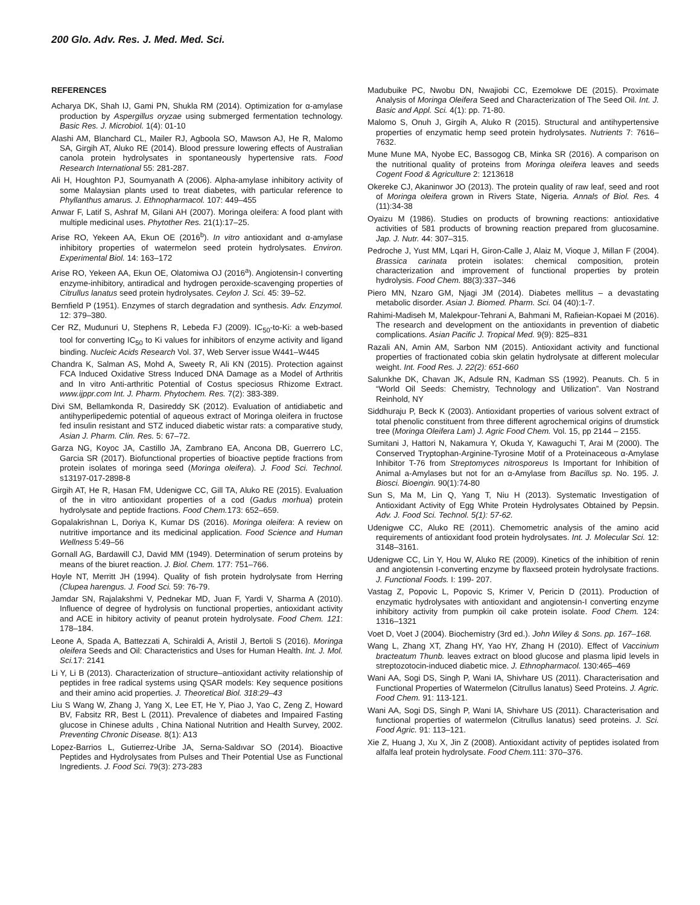200 Glo. Adv. Res. J. Med. Med. Sci.
REFERENCES
Acharya DK, Shah IJ, Gami PN, Shukla RM (2014). Optimization for α-amylase production by Aspergillus oryzae using submerged fermentation technology. Basic Res. J. Microbiol. 1(4): 01-10
Alashi AM, Blanchard CL, Mailer RJ, Agboola SO, Mawson AJ, He R, Malomo SA, Girgih AT, Aluko RE (2014). Blood pressure lowering effects of Australian canola protein hydrolysates in spontaneously hypertensive rats. Food Research International 55: 281-287.
Ali H, Houghton PJ, Soumyanath A (2006). Alpha-amylase inhibitory activity of some Malaysian plants used to treat diabetes, with particular reference to Phyllanthus amarus. J. Ethnopharmacol. 107: 449–455
Anwar F, Latif S, Ashraf M, Gilani AH (2007). Moringa oleifera: A food plant with multiple medicinal uses. Phytother Res. 21(1):17–25.
Arise RO, Yekeen AA, Ekun OE (2016<sup>b</sup>). In vitro antioxidant and α-amylase inhibitory properties of watermelon seed protein hydrolysates. Environ. Experimental Biol. 14: 163–172
Arise RO, Yekeen AA, Ekun OE, Olatomiwa OJ (2016<sup>a</sup>). Angiotensin-I converting enzyme-inhibitory, antiradical and hydrogen peroxide-scavenging properties of Citrullus lanatus seed protein hydrolysates. Ceylon J. Sci. 45: 39–52.
Bernfield P (1951). Enzymes of starch degradation and synthesis. Adv. Enzymol. 12: 379–380.
Cer RZ, Mudunuri U, Stephens R, Lebeda FJ (2009). IC<sub>50</sub>-to-Ki: a web-based tool for converting IC<sub>50</sub> to Ki values for inhibitors of enzyme activity and ligand binding. Nucleic Acids Research Vol. 37, Web Server issue W441–W445
Chandra K, Salman AS, Mohd A, Sweety R, Ali KN (2015). Protection against FCA Induced Oxidative Stress Induced DNA Damage as a Model of Arthritis and In vitro Anti-arthritic Potential of Costus speciosus Rhizome Extract. www.ijppr.com Int. J. Pharm. Phytochem. Res. 7(2): 383-389.
Divi SM, Bellamkonda R, Dasireddy SK (2012). Evaluation of antidiabetic and antihyperlipedemic potential of aqueous extract of Moringa oleifera in fructose fed insulin resistant and STZ induced diabetic wistar rats: a comparative study, Asian J. Pharm. Clin. Res. 5: 67–72.
Garza NG, Koyoc JA, Castillo JA, Zambrano EA, Ancona DB, Guerrero LC, Garcia SR (2017). Biofunctional properties of bioactive peptide fractions from protein isolates of moringa seed (Moringa oleifera). J. Food Sci. Technol. s13197-017-2898-8
Girgih AT, He R, Hasan FM, Udenigwe CC, Gill TA, Aluko RE (2015). Evaluation of the in vitro antioxidant properties of a cod (Gadus morhua) protein hydrolysate and peptide fractions. Food Chem. 173: 652–659.
Gopalakrishnan L, Doriya K, Kumar DS (2016). Moringa oleifera: A review on nutritive importance and its medicinal application. Food Science and Human Wellness 5:49–56
Gornall AG, Bardawill CJ, David MM (1949). Determination of serum proteins by means of the biuret reaction. J. Biol. Chem. 177: 751–766.
Hoyle NT, Merritt JH (1994). Quality of fish protein hydrolysate from Herring (Clupea harengus. J. Food Sci. 59: 76-79.
Jamdar SN, Rajalakshmi V, Pednekar MD, Juan F, Yardi V, Sharma A (2010). Influence of degree of hydrolysis on functional properties, antioxidant activity and ACE in hibitory activity of peanut protein hydrolysate. Food Chem. 121: 178–184.
Leone A, Spada A, Battezzati A, Schiraldi A, Aristil J, Bertoli S (2016). Moringa oleifera Seeds and Oil: Characteristics and Uses for Human Health. Int. J. Mol. Sci. 17: 2141
Li Y, Li B (2013). Characterization of structure–antioxidant activity relationship of peptides in free radical systems using QSAR models: Key sequence positions and their amino acid properties. J. Theoretical Biol. 318:29–43
Liu S Wang W, Zhang J, Yang X, Lee ET, He Y, Piao J, Yao C, Zeng Z, Howard BV, Fabsitz RR, Best L (2011). Prevalence of diabetes and Impaired Fasting glucose in Chinese adults , China National Nutrition and Health Survey, 2002. Preventing Chronic Disease. 8(1): A13
Lopez-Barrios L, Gutierrez-Uribe JA, Serna-Saldıvar SO (2014). Bioactive Peptides and Hydrolysates from Pulses and Their Potential Use as Functional Ingredients. J. Food Sci. 79(3): 273-283
Madubuike PC, Nwobu DN, Nwajiobi CC, Ezemokwe DE (2015). Proximate Analysis of Moringa Oleifera Seed and Characterization of The Seed Oil. Int. J. Basic and Appl. Sci. 4(1): pp. 71-80.
Malomo S, Onuh J, Girgih A, Aluko R (2015). Structural and antihypertensive properties of enzymatic hemp seed protein hydrolysates. Nutrients 7: 7616–7632.
Mune Mune MA, Nyobe EC, Bassogog CB, Minka SR (2016). A comparison on the nutritional quality of proteins from Moringa oleifera leaves and seeds Cogent Food & Agriculture 2: 1213618
Okereke CJ, Akaninwor JO (2013). The protein quality of raw leaf, seed and root of Moringa oleifera grown in Rivers State, Nigeria. Annals of Biol. Res. 4 (11):34-38
Oyaizu M (1986). Studies on products of browning reactions: antioxidative activities of 581 products of browning reaction prepared from glucosamine. Jap. J. Nutr. 44: 307–315.
Pedroche J, Yust MM, Lqari H, Giron-Calle J, Alaiz M, Vioque J, Millan F (2004). Brassica carinata protein isolates: chemical composition, protein characterization and improvement of functional properties by protein hydrolysis. Food Chem. 88(3):337–346
Piero MN, Nzaro GM, Njagi JM (2014). Diabetes mellitus – a devastating metabolic disorder. Asian J. Biomed. Pharm. Sci. 04 (40):1-7.
Rahimi-Madiseh M, Malekpour-Tehrani A, Bahmani M, Rafieian-Kopaei M (2016). The research and development on the antioxidants in prevention of diabetic complications. Asian Pacific J. Tropical Med. 9(9): 825–831
Razali AN, Amin AM, Sarbon NM (2015). Antioxidant activity and functional properties of fractionated cobia skin gelatin hydrolysate at different molecular weight. Int. Food Res. J. 22(2): 651-660
Salunkhe DK, Chavan JK, Adsule RN, Kadman SS (1992). Peanuts. Ch. 5 in “World Oil Seeds: Chemistry, Technology and Utilization”. Van Nostrand Reinhold, NY
Siddhuraju P, Beck K (2003). Antioxidant properties of various solvent extract of total phenolic constituent from three different agrochemical origins of drumstick tree (Moringa Oleifera Lam) J. Agric Food Chem. Vol. 15, pp 2144 – 2155.
Sumitani J, Hattori N, Nakamura Y, Okuda Y, Kawaguchi T, Arai M (2000). The Conserved Tryptophan-Arginine-Tyrosine Motif of a Proteinaceous α-Amylase Inhibitor T-76 from Streptomyces nitrosporeus Is Important for Inhibition of Animal a-Amylases but not for an α-Amylase from Bacillus sp. No. 195. J. Biosci. Bioengin. 90(1):74-80
Sun S, Ma M, Lin Q, Yang T, Niu H (2013). Systematic Investigation of Antioxidant Activity of Egg White Protein Hydrolysates Obtained by Pepsin. Adv. J. Food Sci. Technol. 5(1): 57-62.
Udenigwe CC, Aluko RE (2011). Chemometric analysis of the amino acid requirements of antioxidant food protein hydrolysates. Int. J. Molecular Sci. 12: 3148–3161.
Udenigwe CC, Lin Y, Hou W, Aluko RE (2009). Kinetics of the inhibition of renin and angiotensin I-converting enzyme by flaxseed protein hydrolysate fractions. J. Functional Foods. I: 199- 207.
Vastag Z, Popovic L, Popovic S, Krimer V, Pericin D (2011). Production of enzymatic hydrolysates with antioxidant and angiotensin-I converting enzyme inhibitory activity from pumpkin oil cake protein isolate. Food Chem. 124: 1316–1321
Voet D, Voet J (2004). Biochemistry (3rd ed.). John Wiley & Sons. pp. 167–168.
Wang L, Zhang XT, Zhang HY, Yao HY, Zhang H (2010). Effect of Vaccinium bracteatum Thunb. leaves extract on blood glucose and plasma lipid levels in streptozotocin-induced diabetic mice. J. Ethnopharmacol. 130:465–469
Wani AA, Sogi DS, Singh P, Wani IA, Shivhare US (2011). Characterisation and Functional Properties of Watermelon (Citrullus lanatus) Seed Proteins. J. Agric. Food Chem. 91: 113-121.
Wani AA, Sogi DS, Singh P, Wani IA, Shivhare US (2011). Characterisation and functional properties of watermelon (Citrullus lanatus) seed proteins. J. Sci. Food Agric. 91: 113–121.
Xie Z, Huang J, Xu X, Jin Z (2008). Antioxidant activity of peptides isolated from alfalfa leaf protein hydrolysate. Food Chem. 111: 370–376.